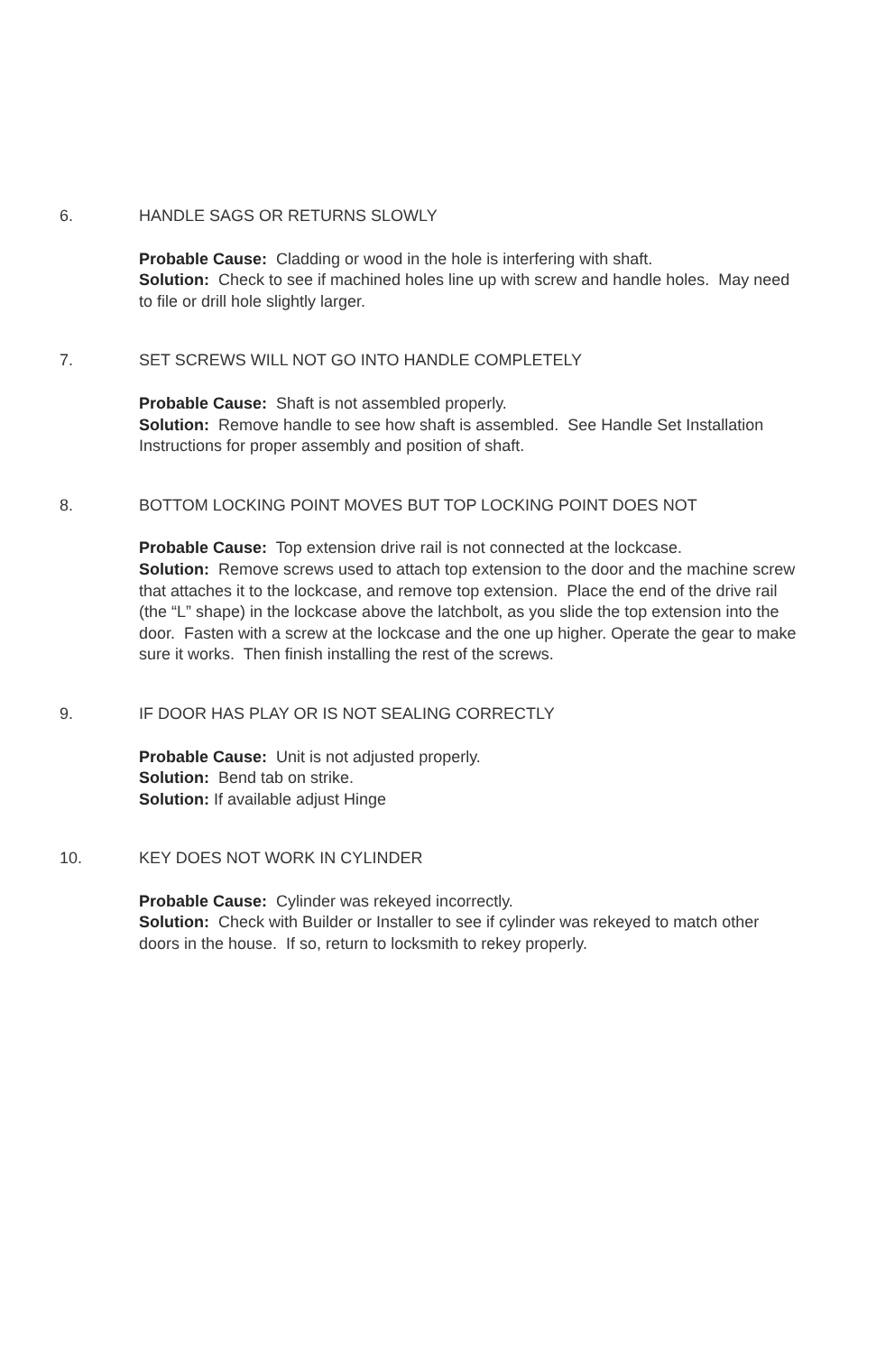6. HANDLE SAGS OR RETURNS SLOWLY
Probable Cause: Cladding or wood in the hole is interfering with shaft.
Solution: Check to see if machined holes line up with screw and handle holes. May need to file or drill hole slightly larger.
7. SET SCREWS WILL NOT GO INTO HANDLE COMPLETELY
Probable Cause: Shaft is not assembled properly.
Solution: Remove handle to see how shaft is assembled. See Handle Set Installation Instructions for proper assembly and position of shaft.
8. BOTTOM LOCKING POINT MOVES BUT TOP LOCKING POINT DOES NOT
Probable Cause: Top extension drive rail is not connected at the lockcase.
Solution: Remove screws used to attach top extension to the door and the machine screw that attaches it to the lockcase, and remove top extension. Place the end of the drive rail (the “L” shape) in the lockcase above the latchbolt, as you slide the top extension into the door. Fasten with a screw at the lockcase and the one up higher. Operate the gear to make sure it works. Then finish installing the rest of the screws.
9. IF DOOR HAS PLAY OR IS NOT SEALING CORRECTLY
Probable Cause: Unit is not adjusted properly.
Solution: Bend tab on strike.
Solution: If available adjust Hinge
10. KEY DOES NOT WORK IN CYLINDER
Probable Cause: Cylinder was rekeyed incorrectly.
Solution: Check with Builder or Installer to see if cylinder was rekeyed to match other doors in the house. If so, return to locksmith to rekey properly.